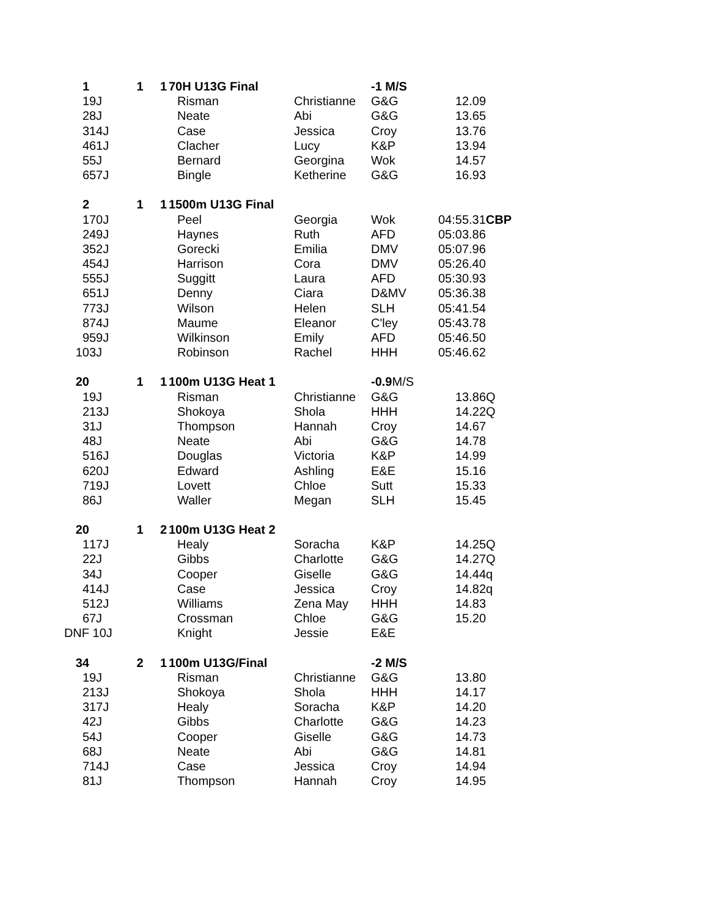| 1 | | 1 | 1 | 70H U13G Final | | -1 M/S | |
| 1 | 9J | | | Risman | Christianne | G&G | 12.09 |
| 2 | 8J | | | Neate | Abi | G&G | 13.65 |
| 3 | 14J | | | Case | Jessica | Croy | 13.76 |
| 4 | 61J | | | Clacher | Lucy | K&P | 13.94 |
| 5 | 5J | | | Bernard | Georgina | Wok | 14.57 |
| 6 | 57J | | | Bingle | Ketherine | G&G | 16.93 |
| 2 | | 1 | 1 | 1500m U13G Final | | | |
| 1 | 70J | | | Peel | Georgia | Wok | 04:55.31 CBP |
| 2 | 49J | | | Haynes | Ruth | AFD | 05:03.86 |
| 3 | 52J | | | Gorecki | Emilia | DMV | 05:07.96 |
| 4 | 54J | | | Harrison | Cora | DMV | 05:26.40 |
| 5 | 55J | | | Suggitt | Laura | AFD | 05:30.93 |
| 6 | 51J | | | Denny | Ciara | D&MV | 05:36.38 |
| 7 | 73J | | | Wilson | Helen | SLH | 05:41.54 |
| 8 | 74J | | | Maume | Eleanor | C'ley | 05:43.78 |
| 9 | 59J | | | Wilkinson | Emily | AFD | 05:46.50 |
| 10 | 3J | | | Robinson | Rachel | HHH | 05:46.62 |
| 20 | | 1 | 1 | 100m U13G Heat 1 | | -0.9 M/S | |
| 1 | 9J | | | Risman | Christianne | G&G | 13.86Q |
| 2 | 13J | | | Shokoya | Shola | HHH | 14.22Q |
| 3 | 1J | | | Thompson | Hannah | Croy | 14.67 |
| 4 | 8J | | | Neate | Abi | G&G | 14.78 |
| 5 | 16J | | | Douglas | Victoria | K&P | 14.99 |
| 6 | 20J | | | Edward | Ashling | E&E | 15.16 |
| 7 | 19J | | | Lovett | Chloe | Sutt | 15.33 |
| 8 | 6J | | | Waller | Megan | SLH | 15.45 |
| 20 | | 1 | 2 | 100m U13G Heat 2 | | | |
| 1 | 17J | | | Healy | Soracha | K&P | 14.25Q |
| 2 | 2J | | | Gibbs | Charlotte | G&G | 14.27Q |
| 3 | 4J | | | Cooper | Giselle | G&G | 14.44q |
| 4 | 14J | | | Case | Jessica | Croy | 14.82q |
| 5 | 12J | | | Williams | Zena May | HHH | 14.83 |
| 6 | 7J | | | Crossman | Chloe | G&G | 15.20 |
| DNF | 10J | | | Knight | Jessie | E&E | |
| 34 | | 2 | 1 | 100m U13G/Final | | -2 M/S | |
| 1 | 9J | | | Risman | Christianne | G&G | 13.80 |
| 2 | 13J | | | Shokoya | Shola | HHH | 14.17 |
| 3 | 17J | | | Healy | Soracha | K&P | 14.20 |
| 4 | 2J | | | Gibbs | Charlotte | G&G | 14.23 |
| 5 | 4J | | | Cooper | Giselle | G&G | 14.73 |
| 6 | 8J | | | Neate | Abi | G&G | 14.81 |
| 7 | 14J | | | Case | Jessica | Croy | 14.94 |
| 8 | 1J | | | Thompson | Hannah | Croy | 14.95 |